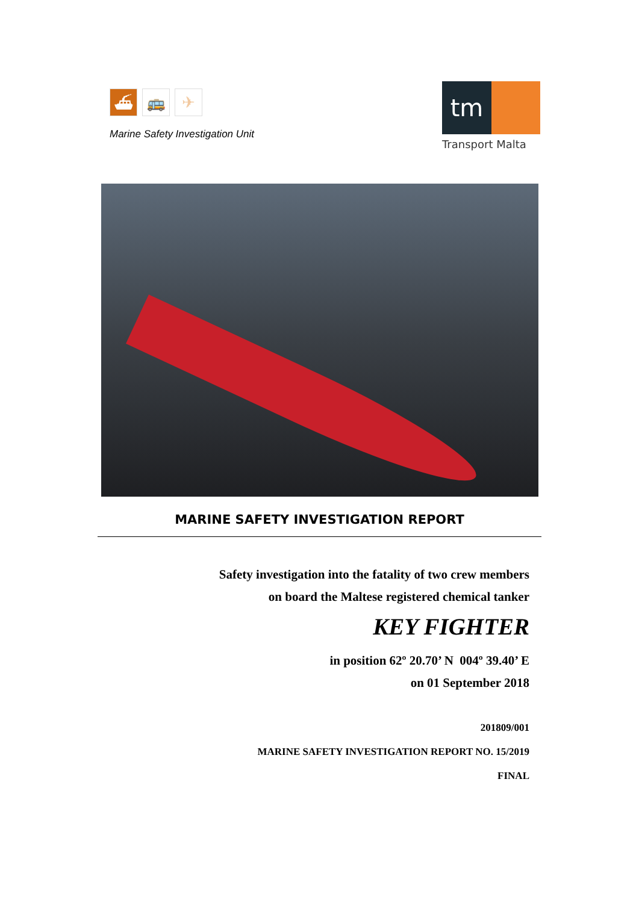⛴ 🚌 ✈
Marine Safety Investigation Unit
tm
Transport Malta
MARINE SAFETY INVESTIGATION REPORT
Safety investigation into the fatality of two crew members
on board the Maltese registered chemical tanker
KEY FIGHTER
in position 62º 20.70’ N 004º 39.40’ E
on 01 September 2018
201809/001
MARINE SAFETY INVESTIGATION REPORT NO. 15/2019
FINAL